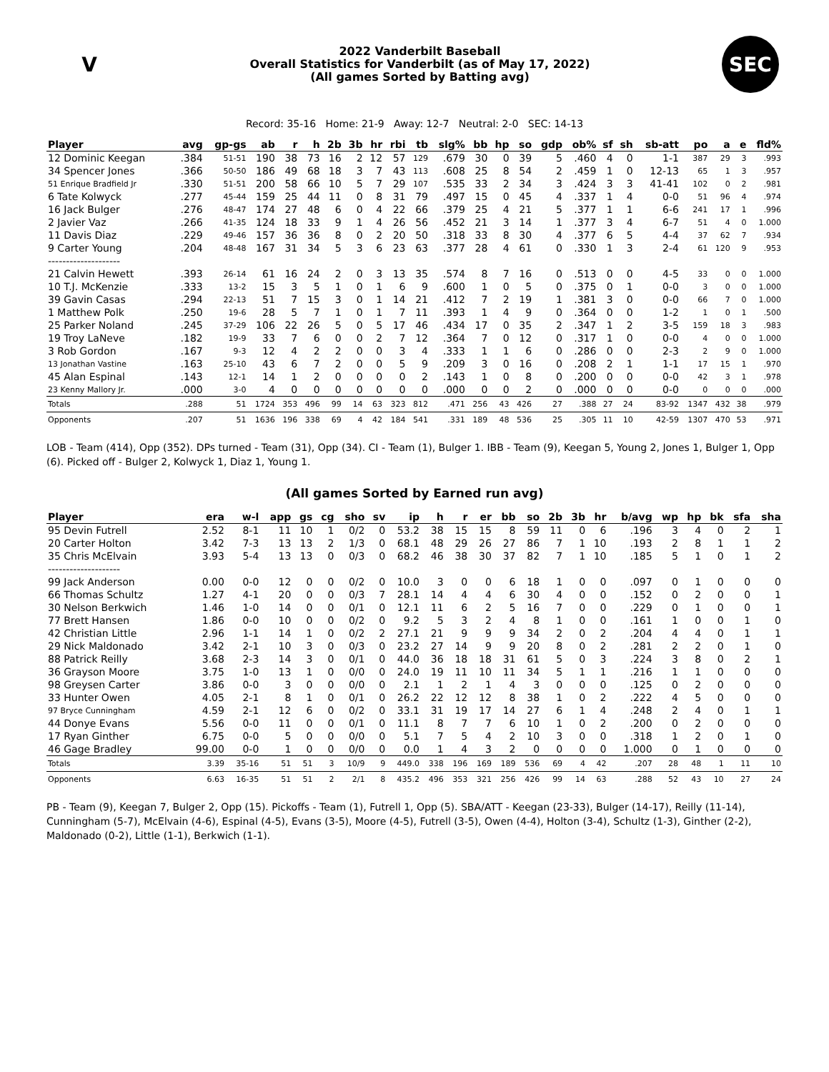V
2022 Vanderbilt Baseball
Overall Statistics for Vanderbilt (as of May 17, 2022)
(All games Sorted by Batting avg)
SEC
Record: 35-16 Home: 21-9 Away: 12-7 Neutral: 2-0 SEC: 14-13
| Player | avg | gp-gs | ab | r | h | 2b | 3b | hr | rbi | tb | slg% | bb | hp | so | gdp | ob% | sf | sh | sb-att | po | a | e | fld% |
| --- | --- | --- | --- | --- | --- | --- | --- | --- | --- | --- | --- | --- | --- | --- | --- | --- | --- | --- | --- | --- | --- | --- | --- |
| 12 Dominic Keegan | .384 | 51-51 | 190 | 38 | 73 | 16 | 2 | 12 | 57 | 129 | .679 | 30 | 0 | 39 | 5 | .460 | 4 | 0 | 1-1 | 387 | 29 | 3 | .993 |
| 34 Spencer Jones | .366 | 50-50 | 186 | 49 | 68 | 18 | 3 | 7 | 43 | 113 | .608 | 25 | 8 | 54 | 2 | .459 | 1 | 0 | 12-13 | 65 | 1 | 3 | .957 |
| 51 Enrique Bradfield Jr | .330 | 51-51 | 200 | 58 | 66 | 10 | 5 | 7 | 29 | 107 | .535 | 33 | 2 | 34 | 3 | .424 | 3 | 3 | 41-41 | 102 | 0 | 2 | .981 |
| 6 Tate Kolwyck | .277 | 45-44 | 159 | 25 | 44 | 11 | 0 | 8 | 31 | 79 | .497 | 15 | 0 | 45 | 4 | .337 | 1 | 4 | 0-0 | 51 | 96 | 4 | .974 |
| 16 Jack Bulger | .276 | 48-47 | 174 | 27 | 48 | 6 | 0 | 4 | 22 | 66 | .379 | 25 | 4 | 21 | 5 | .377 | 1 | 1 | 6-6 | 241 | 17 | 1 | .996 |
| 2 Javier Vaz | .266 | 41-35 | 124 | 18 | 33 | 9 | 1 | 4 | 26 | 56 | .452 | 21 | 3 | 14 | 1 | .377 | 3 | 4 | 6-7 | 51 | 4 | 0 | 1.000 |
| 11 Davis Diaz | .229 | 49-46 | 157 | 36 | 36 | 8 | 0 | 2 | 20 | 50 | .318 | 33 | 8 | 30 | 4 | .377 | 6 | 5 | 4-4 | 37 | 62 | 7 | .934 |
| 9 Carter Young | .204 | 48-48 | 167 | 31 | 34 | 5 | 3 | 6 | 23 | 63 | .377 | 28 | 4 | 61 | 0 | .330 | 1 | 3 | 2-4 | 61 | 120 | 9 | .953 |
| -------------------- | | | | | | | | | | | | | | | | | | | | | | | |
| 21 Calvin Hewett | .393 | 26-14 | 61 | 16 | 24 | 2 | 0 | 3 | 13 | 35 | .574 | 8 | 7 | 16 | 0 | .513 | 0 | 0 | 4-5 | 33 | 0 | 0 | 1.000 |
| 10 T.J. McKenzie | .333 | 13-2 | 15 | 3 | 5 | 1 | 0 | 1 | 6 | 9 | .600 | 1 | 0 | 5 | 0 | .375 | 0 | 1 | 0-0 | 3 | 0 | 0 | 1.000 |
| 39 Gavin Casas | .294 | 22-13 | 51 | 7 | 15 | 3 | 0 | 1 | 14 | 21 | .412 | 7 | 2 | 19 | 1 | .381 | 3 | 0 | 0-0 | 66 | 7 | 0 | 1.000 |
| 1 Matthew Polk | .250 | 19-6 | 28 | 5 | 7 | 1 | 0 | 1 | 7 | 11 | .393 | 1 | 4 | 9 | 0 | .364 | 0 | 0 | 1-2 | 1 | 0 | 1 | .500 |
| 25 Parker Noland | .245 | 37-29 | 106 | 22 | 26 | 5 | 0 | 5 | 17 | 46 | .434 | 17 | 0 | 35 | 2 | .347 | 1 | 2 | 3-5 | 159 | 18 | 3 | .983 |
| 19 Troy LaNeve | .182 | 19-9 | 33 | 7 | 6 | 0 | 0 | 2 | 7 | 12 | .364 | 7 | 0 | 12 | 0 | .317 | 1 | 0 | 0-0 | 4 | 0 | 0 | 1.000 |
| 3 Rob Gordon | .167 | 9-3 | 12 | 4 | 2 | 2 | 0 | 0 | 3 | 4 | .333 | 1 | 1 | 6 | 0 | .286 | 0 | 0 | 2-3 | 2 | 9 | 0 | 1.000 |
| 13 Jonathan Vastine | .163 | 25-10 | 43 | 6 | 7 | 2 | 0 | 0 | 5 | 9 | .209 | 3 | 0 | 16 | 0 | .208 | 2 | 1 | 1-1 | 17 | 15 | 1 | .970 |
| 45 Alan Espinal | .143 | 12-1 | 14 | 1 | 2 | 0 | 0 | 0 | 0 | 2 | .143 | 1 | 0 | 8 | 0 | .200 | 0 | 0 | 0-0 | 42 | 3 | 1 | .978 |
| 23 Kenny Mallory Jr. | .000 | 3-0 | 4 | 0 | 0 | 0 | 0 | 0 | 0 | 0 | .000 | 0 | 0 | 2 | 0 | .000 | 0 | 0 | 0-0 | 0 | 0 | 0 | .000 |
| Totals | .288 | 51 | 1724 | 353 | 496 | 99 | 14 | 63 | 323 | 812 | .471 | 256 | 43 | 426 | 27 | .388 | 27 | 24 | 83-92 | 1347 | 432 | 38 | .979 |
| Opponents | .207 | 51 | 1636 | 196 | 338 | 69 | 4 | 42 | 184 | 541 | .331 | 189 | 48 | 536 | 25 | .305 | 11 | 10 | 42-59 | 1307 | 470 | 53 | .971 |
LOB - Team (414), Opp (352). DPs turned - Team (31), Opp (34). CI - Team (1), Bulger 1. IBB - Team (9), Keegan 5, Young 2, Jones 1, Bulger 1, Opp (6). Picked off - Bulger 2, Kolwyck 1, Diaz 1, Young 1.
(All games Sorted by Earned run avg)
| Player | era | w-l | app | gs | cg | sho | sv | ip | h | r | er | bb | so | 2b | 3b | hr | b/avg | wp | hp | bk | sfa | sha |
| --- | --- | --- | --- | --- | --- | --- | --- | --- | --- | --- | --- | --- | --- | --- | --- | --- | --- | --- | --- | --- | --- | --- |
| 95 Devin Futrell | 2.52 | 8-1 | 11 | 10 | 1 | 0/2 | 0 | 53.2 | 38 | 15 | 15 | 8 | 59 | 11 | 0 | 6 | .196 | 3 | 4 | 0 | 2 | 1 |
| 20 Carter Holton | 3.42 | 7-3 | 13 | 13 | 2 | 1/3 | 0 | 68.1 | 48 | 29 | 26 | 27 | 86 | 7 | 1 | 10 | .193 | 2 | 8 | 1 | 1 | 2 |
| 35 Chris McElvain | 3.93 | 5-4 | 13 | 13 | 0 | 0/3 | 0 | 68.2 | 46 | 38 | 30 | 37 | 82 | 7 | 1 | 10 | .185 | 5 | 1 | 0 | 1 | 2 |
| -------------------- | | | | | | | | | | | | | | | | | | | | | | |
| 99 Jack Anderson | 0.00 | 0-0 | 12 | 0 | 0 | 0/2 | 0 | 10.0 | 3 | 0 | 0 | 6 | 18 | 1 | 0 | 0 | .097 | 0 | 1 | 0 | 0 | 0 |
| 66 Thomas Schultz | 1.27 | 4-1 | 20 | 0 | 0 | 0/3 | 7 | 28.1 | 14 | 4 | 4 | 6 | 30 | 4 | 0 | 0 | .152 | 0 | 2 | 0 | 0 | 1 |
| 30 Nelson Berkwich | 1.46 | 1-0 | 14 | 0 | 0 | 0/1 | 0 | 12.1 | 11 | 6 | 2 | 5 | 16 | 7 | 0 | 0 | .229 | 0 | 1 | 0 | 0 | 1 |
| 77 Brett Hansen | 1.86 | 0-0 | 10 | 0 | 0 | 0/2 | 0 | 9.2 | 5 | 3 | 2 | 4 | 8 | 1 | 0 | 0 | .161 | 1 | 0 | 0 | 1 | 0 |
| 42 Christian Little | 2.96 | 1-1 | 14 | 1 | 0 | 0/2 | 2 | 27.1 | 21 | 9 | 9 | 9 | 34 | 2 | 0 | 2 | .204 | 4 | 4 | 0 | 1 | 1 |
| 29 Nick Maldonado | 3.42 | 2-1 | 10 | 3 | 0 | 0/3 | 0 | 23.2 | 27 | 14 | 9 | 9 | 20 | 8 | 0 | 2 | .281 | 2 | 2 | 0 | 1 | 0 |
| 88 Patrick Reilly | 3.68 | 2-3 | 14 | 3 | 0 | 0/1 | 0 | 44.0 | 36 | 18 | 18 | 31 | 61 | 5 | 0 | 3 | .224 | 3 | 8 | 0 | 2 | 1 |
| 36 Grayson Moore | 3.75 | 1-0 | 13 | 1 | 0 | 0/0 | 0 | 24.0 | 19 | 11 | 10 | 11 | 34 | 5 | 1 | 1 | .216 | 1 | 1 | 0 | 0 | 0 |
| 98 Greysen Carter | 3.86 | 0-0 | 3 | 0 | 0 | 0/0 | 0 | 2.1 | 1 | 2 | 1 | 4 | 3 | 0 | 0 | 0 | .125 | 0 | 2 | 0 | 0 | 0 |
| 33 Hunter Owen | 4.05 | 2-1 | 8 | 1 | 0 | 0/1 | 0 | 26.2 | 22 | 12 | 12 | 8 | 38 | 1 | 0 | 2 | .222 | 4 | 5 | 0 | 0 | 0 |
| 97 Bryce Cunningham | 4.59 | 2-1 | 12 | 6 | 0 | 0/2 | 0 | 33.1 | 31 | 19 | 17 | 14 | 27 | 6 | 1 | 4 | .248 | 2 | 4 | 0 | 1 | 1 |
| 44 Donye Evans | 5.56 | 0-0 | 11 | 0 | 0 | 0/1 | 0 | 11.1 | 8 | 7 | 7 | 6 | 10 | 1 | 0 | 2 | .200 | 0 | 2 | 0 | 0 | 0 |
| 17 Ryan Ginther | 6.75 | 0-0 | 5 | 0 | 0 | 0/0 | 0 | 5.1 | 7 | 5 | 4 | 2 | 10 | 3 | 0 | 0 | .318 | 1 | 2 | 0 | 1 | 0 |
| 46 Gage Bradley | 99.00 | 0-0 | 1 | 0 | 0 | 0/0 | 0 | 0.0 | 1 | 4 | 3 | 2 | 0 | 0 | 0 | 0 | 1.000 | 0 | 1 | 0 | 0 | 0 |
| Totals | 3.39 | 35-16 | 51 | 51 | 3 | 10/9 | 9 | 449.0 | 338 | 196 | 169 | 189 | 536 | 69 | 4 | 42 | .207 | 28 | 48 | 1 | 11 | 10 |
| Opponents | 6.63 | 16-35 | 51 | 51 | 2 | 2/1 | 8 | 435.2 | 496 | 353 | 321 | 256 | 426 | 99 | 14 | 63 | .288 | 52 | 43 | 10 | 27 | 24 |
PB - Team (9), Keegan 7, Bulger 2, Opp (15). Pickoffs - Team (1), Futrell 1, Opp (5). SBA/ATT - Keegan (23-33), Bulger (14-17), Reilly (11-14), Cunningham (5-7), McElvain (4-6), Espinal (4-5), Evans (3-5), Moore (4-5), Futrell (3-5), Owen (4-4), Holton (3-4), Schultz (1-3), Ginther (2-2), Maldonado (0-2), Little (1-1), Berkwich (1-1).